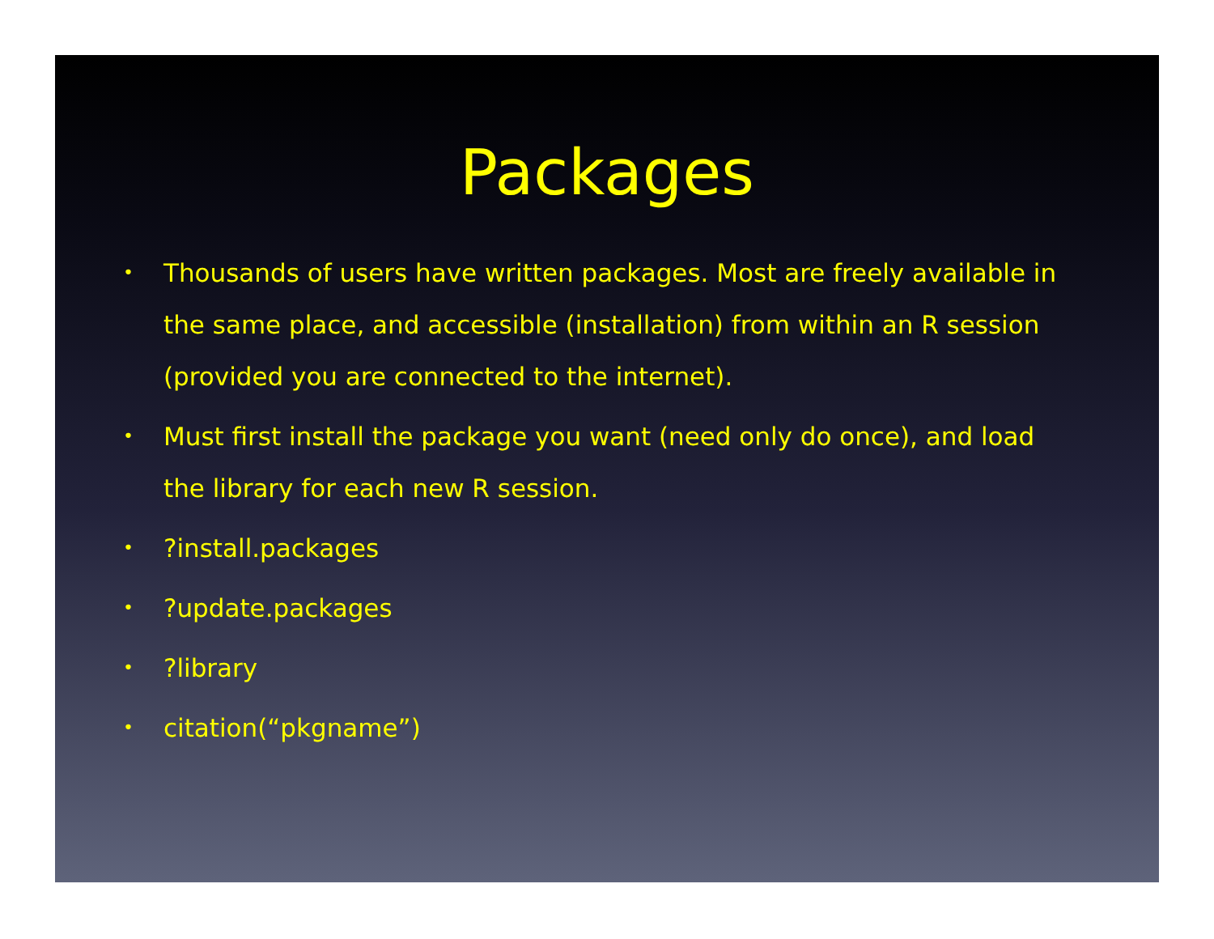Packages
• Thousands of users have written packages. Most are freely available in the same place, and accessible (installation) from within an R session (provided you are connected to the internet).
• Must first install the package you want (need only do once), and load the library for each new R session.
•?install.packages
•?update.packages
•?library
• citation(“pkgname”)